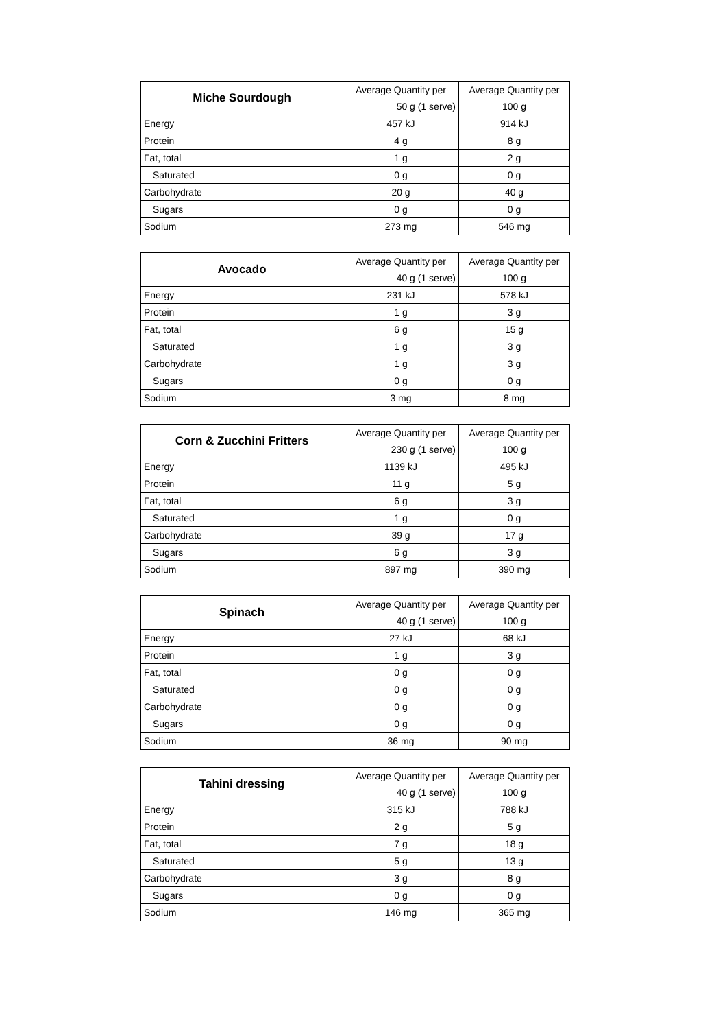| Miche Sourdough | Average Quantity per | Average Quantity per |
| | 50 g (1 serve) | 100 g |
| Energy | 457 kJ | 914 kJ |
| Protein | 4 g | 8 g |
| Fat, total | 1 g | 2 g |
| Saturated | 0 g | 0 g |
| Carbohydrate | 20 g | 40 g |
| Sugars | 0 g | 0 g |
| Sodium | 273 mg | 546 mg |
| Avocado | Average Quantity per | Average Quantity per |
| | 40 g (1 serve) | 100 g |
| Energy | 231 kJ | 578 kJ |
| Protein | 1 g | 3 g |
| Fat, total | 6 g | 15 g |
| Saturated | 1 g | 3 g |
| Carbohydrate | 1 g | 3 g |
| Sugars | 0 g | 0 g |
| Sodium | 3 mg | 8 mg |
| Corn & Zucchini Fritters | Average Quantity per | Average Quantity per |
| | 230 g (1 serve) | 100 g |
| Energy | 1139 kJ | 495 kJ |
| Protein | 11 g | 5 g |
| Fat, total | 6 g | 3 g |
| Saturated | 1 g | 0 g |
| Carbohydrate | 39 g | 17 g |
| Sugars | 6 g | 3 g |
| Sodium | 897 mg | 390 mg |
| Spinach | Average Quantity per | Average Quantity per |
| | 40 g (1 serve) | 100 g |
| Energy | 27 kJ | 68 kJ |
| Protein | 1 g | 3 g |
| Fat, total | 0 g | 0 g |
| Saturated | 0 g | 0 g |
| Carbohydrate | 0 g | 0 g |
| Sugars | 0 g | 0 g |
| Sodium | 36 mg | 90 mg |
| Tahini dressing | Average Quantity per | Average Quantity per |
| | 40 g (1 serve) | 100 g |
| Energy | 315 kJ | 788 kJ |
| Protein | 2 g | 5 g |
| Fat, total | 7 g | 18 g |
| Saturated | 5 g | 13 g |
| Carbohydrate | 3 g | 8 g |
| Sugars | 0 g | 0 g |
| Sodium | 146 mg | 365 mg |